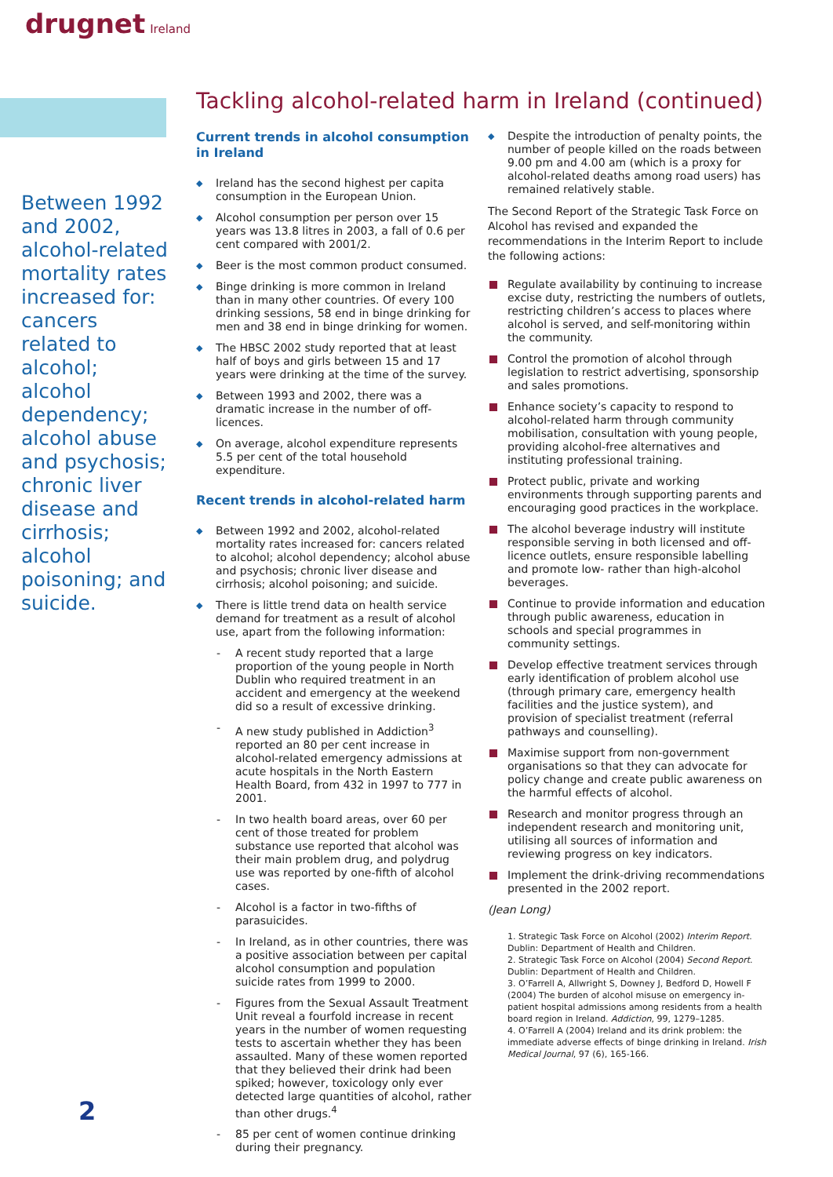drugnet Ireland
Tackling alcohol-related harm in Ireland (continued)
Between 1992 and 2002, alcohol-related mortality rates increased for: cancers related to alcohol; alcohol dependency; alcohol abuse and psychosis; chronic liver disease and cirrhosis; alcohol poisoning; and suicide.
Current trends in alcohol consumption in Ireland
Ireland has the second highest per capita consumption in the European Union.
Alcohol consumption per person over 15 years was 13.8 litres in 2003, a fall of 0.6 per cent compared with 2001/2.
Beer is the most common product consumed.
Binge drinking is more common in Ireland than in many other countries. Of every 100 drinking sessions, 58 end in binge drinking for men and 38 end in binge drinking for women.
The HBSC 2002 study reported that at least half of boys and girls between 15 and 17 years were drinking at the time of the survey.
Between 1993 and 2002, there was a dramatic increase in the number of off-licences.
On average, alcohol expenditure represents 5.5 per cent of the total household expenditure.
Recent trends in alcohol-related harm
Between 1992 and 2002, alcohol-related mortality rates increased for: cancers related to alcohol; alcohol dependency; alcohol abuse and psychosis; chronic liver disease and cirrhosis; alcohol poisoning; and suicide.
There is little trend data on health service demand for treatment as a result of alcohol use, apart from the following information:
A recent study reported that a large proportion of the young people in North Dublin who required treatment in an accident and emergency at the weekend did so a result of excessive drinking.
A new study published in Addiction<sup>3</sup> reported an 80 per cent increase in alcohol-related emergency admissions at acute hospitals in the North Eastern Health Board, from 432 in 1997 to 777 in 2001.
In two health board areas, over 60 per cent of those treated for problem substance use reported that alcohol was their main problem drug, and polydrug use was reported by one-fifth of alcohol cases.
Alcohol is a factor in two-fifths of parasuicides.
In Ireland, as in other countries, there was a positive association between per capital alcohol consumption and population suicide rates from 1999 to 2000.
Figures from the Sexual Assault Treatment Unit reveal a fourfold increase in recent years in the number of women requesting tests to ascertain whether they has been assaulted. Many of these women reported that they believed their drink had been spiked; however, toxicology only ever detected large quantities of alcohol, rather than other drugs.<sup>4</sup>
85 per cent of women continue drinking during their pregnancy.
Despite the introduction of penalty points, the number of people killed on the roads between 9.00 pm and 4.00 am (which is a proxy for alcohol-related deaths among road users) has remained relatively stable.
The Second Report of the Strategic Task Force on Alcohol has revised and expanded the recommendations in the Interim Report to include the following actions:
Regulate availability by continuing to increase excise duty, restricting the numbers of outlets, restricting children’s access to places where alcohol is served, and self-monitoring within the community.
Control the promotion of alcohol through legislation to restrict advertising, sponsorship and sales promotions.
Enhance society’s capacity to respond to alcohol-related harm through community mobilisation, consultation with young people, providing alcohol-free alternatives and instituting professional training.
Protect public, private and working environments through supporting parents and encouraging good practices in the workplace.
The alcohol beverage industry will institute responsible serving in both licensed and off-licence outlets, ensure responsible labelling and promote low- rather than high-alcohol beverages.
Continue to provide information and education through public awareness, education in schools and special programmes in community settings.
Develop effective treatment services through early identification of problem alcohol use (through primary care, emergency health facilities and the justice system), and provision of specialist treatment (referral pathways and counselling).
Maximise support from non-government organisations so that they can advocate for policy change and create public awareness on the harmful effects of alcohol.
Research and monitor progress through an independent research and monitoring unit, utilising all sources of information and reviewing progress on key indicators.
Implement the drink-driving recommendations presented in the 2002 report.
(Jean Long)
1. Strategic Task Force on Alcohol (2002) Interim Report. Dublin: Department of Health and Children.
2. Strategic Task Force on Alcohol (2004) Second Report. Dublin: Department of Health and Children.
3. O’Farrell A, Allwright S, Downey J, Bedford D, Howell F (2004) The burden of alcohol misuse on emergency in-patient hospital admissions among residents from a health board region in Ireland. Addiction, 99, 1279–1285.
4. O’Farrell A (2004) Ireland and its drink problem: the immediate adverse effects of binge drinking in Ireland. Irish Medical Journal, 97 (6), 165-166.
2